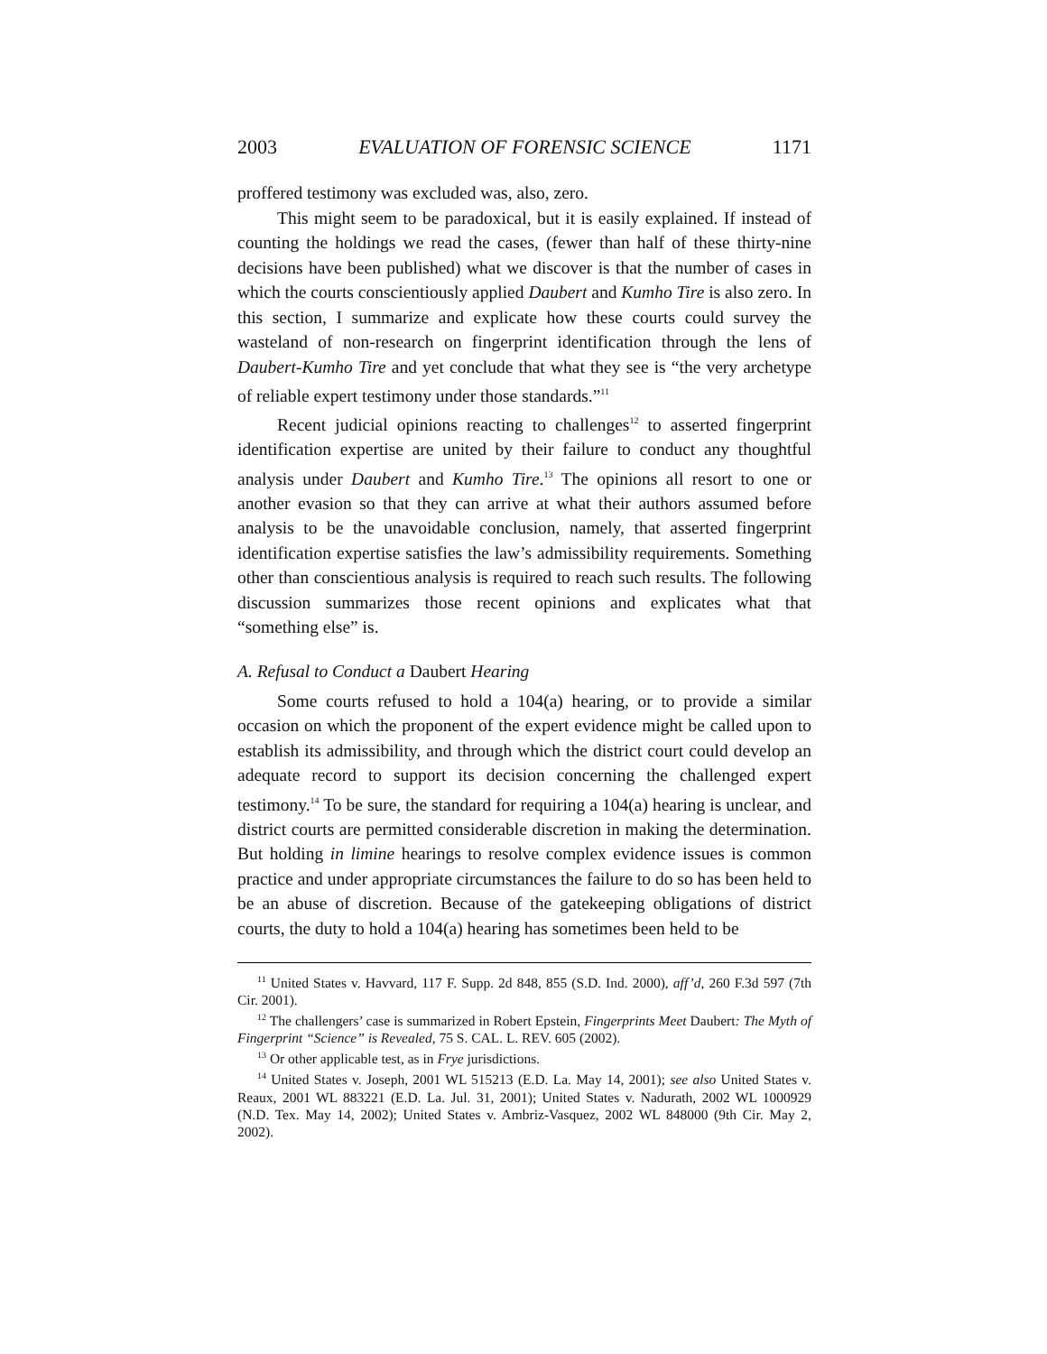2003 EVALUATION OF FORENSIC SCIENCE 1171
proffered testimony was excluded was, also, zero.
This might seem to be paradoxical, but it is easily explained. If instead of counting the holdings we read the cases, (fewer than half of these thirty-nine decisions have been published) what we discover is that the number of cases in which the courts conscientiously applied Daubert and Kumho Tire is also zero. In this section, I summarize and explicate how these courts could survey the wasteland of non-research on fingerprint identification through the lens of Daubert-Kumho Tire and yet conclude that what they see is “the very archetype of reliable expert testimony under those standards.”<sup>11</sup>
Recent judicial opinions reacting to challenges<sup>12</sup> to asserted fingerprint identification expertise are united by their failure to conduct any thoughtful analysis under Daubert and Kumho Tire.<sup>13</sup> The opinions all resort to one or another evasion so that they can arrive at what their authors assumed before analysis to be the unavoidable conclusion, namely, that asserted fingerprint identification expertise satisfies the law’s admissibility requirements. Something other than conscientious analysis is required to reach such results. The following discussion summarizes those recent opinions and explicates what that “something else” is.
A. Refusal to Conduct a Daubert Hearing
Some courts refused to hold a 104(a) hearing, or to provide a similar occasion on which the proponent of the expert evidence might be called upon to establish its admissibility, and through which the district court could develop an adequate record to support its decision concerning the challenged expert testimony.<sup>14</sup> To be sure, the standard for requiring a 104(a) hearing is unclear, and district courts are permitted considerable discretion in making the determination. But holding in limine hearings to resolve complex evidence issues is common practice and under appropriate circumstances the failure to do so has been held to be an abuse of discretion. Because of the gatekeeping obligations of district courts, the duty to hold a 104(a) hearing has sometimes been held to be
<sup>11</sup> United States v. Havvard, 117 F. Supp. 2d 848, 855 (S.D. Ind. 2000), aff’d, 260 F.3d 597 (7th Cir. 2001).
<sup>12</sup> The challengers’ case is summarized in Robert Epstein, Fingerprints Meet Daubert: The Myth of Fingerprint “Science” is Revealed, 75 S. CAL. L. REV. 605 (2002).
<sup>13</sup> Or other applicable test, as in Frye jurisdictions.
<sup>14</sup> United States v. Joseph, 2001 WL 515213 (E.D. La. May 14, 2001); see also United States v. Reaux, 2001 WL 883221 (E.D. La. Jul. 31, 2001); United States v. Nadurath, 2002 WL 1000929 (N.D. Tex. May 14, 2002); United States v. Ambriz-Vasquez, 2002 WL 848000 (9th Cir. May 2, 2002).